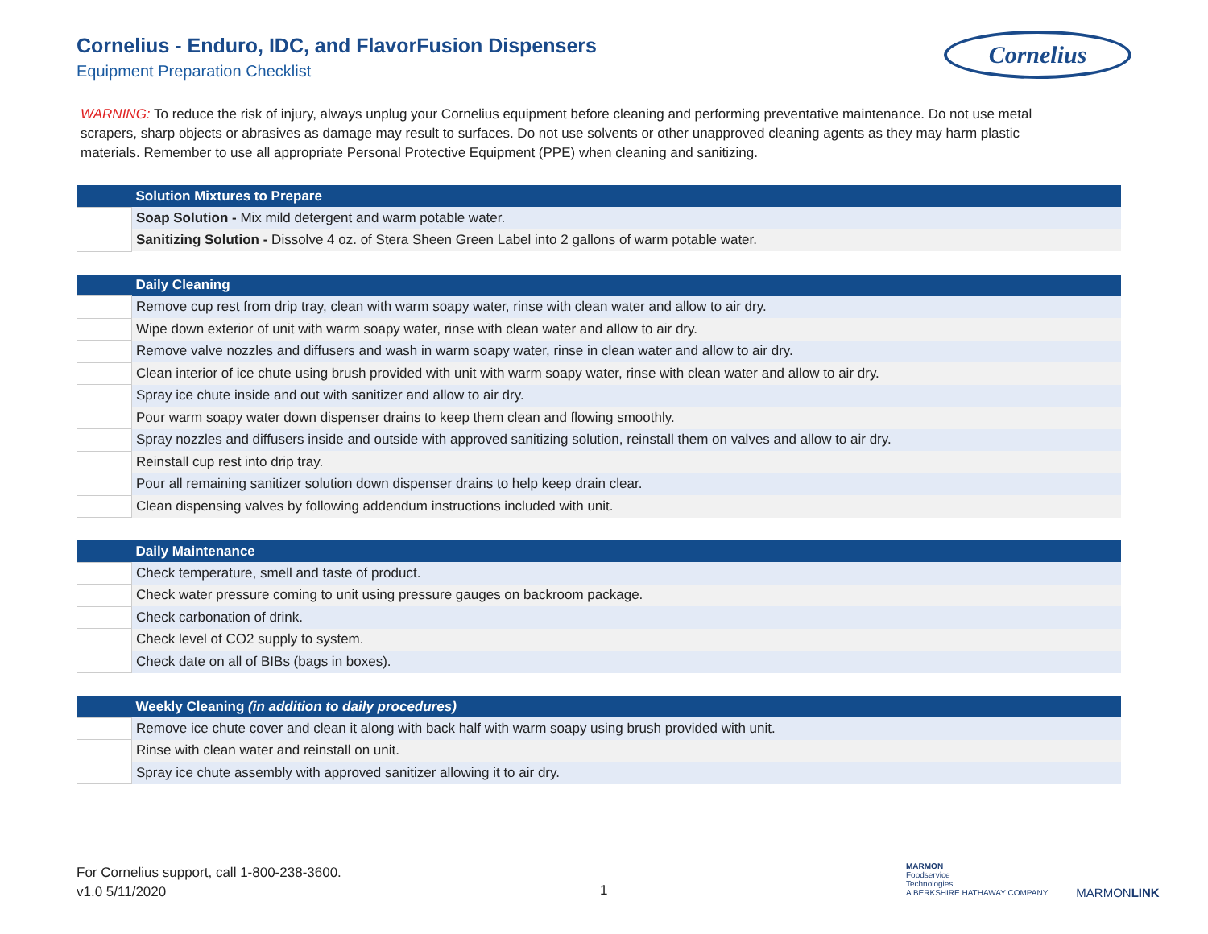Cornelius - Enduro, IDC, and FlavorFusion Dispensers
Equipment Preparation Checklist
Cornelius
WARNING: To reduce the risk of injury, always unplug your Cornelius equipment before cleaning and performing preventative maintenance. Do not use metal scrapers, sharp objects or abrasives as damage may result to surfaces. Do not use solvents or other unapproved cleaning agents as they may harm plastic materials. Remember to use all appropriate Personal Protective Equipment (PPE) when cleaning and sanitizing.
| | Solution Mixtures to Prepare |
| --- | --- |
| | Soap Solution - Mix mild detergent and warm potable water. |
| | Sanitizing Solution - Dissolve 4 oz. of Stera Sheen Green Label into 2 gallons of warm potable water. |
| | Daily Cleaning |
| --- | --- |
| | Remove cup rest from drip tray, clean with warm soapy water, rinse with clean water and allow to air dry. |
| | Wipe down exterior of unit with warm soapy water, rinse with clean water and allow to air dry. |
| | Remove valve nozzles and diffusers and wash in warm soapy water, rinse in clean water and allow to air dry. |
| | Clean interior of ice chute using brush provided with unit with warm soapy water, rinse with clean water and allow to air dry. |
| | Spray ice chute inside and out with sanitizer and allow to air dry. |
| | Pour warm soapy water down dispenser drains to keep them clean and flowing smoothly. |
| | Spray nozzles and diffusers inside and outside with approved sanitizing solution, reinstall them on valves and allow to air dry. |
| | Reinstall cup rest into drip tray. |
| | Pour all remaining sanitizer solution down dispenser drains to help keep drain clear. |
| | Clean dispensing valves by following addendum instructions included with unit. |
| | Daily Maintenance |
| --- | --- |
| | Check temperature, smell and taste of product. |
| | Check water pressure coming to unit using pressure gauges on backroom package. |
| | Check carbonation of drink. |
| | Check level of CO2 supply to system. |
| | Check date on all of BIBs (bags in boxes). |
| | Weekly Cleaning (in addition to daily procedures) |
| --- | --- |
| | Remove ice chute cover and clean it along with back half with warm soapy using brush provided with unit. |
| | Rinse with clean water and reinstall on unit. |
| | Spray ice chute assembly with approved sanitizer allowing it to air dry. |
For Cornelius support, call 1-800-238-3600.
v1.0 5/11/2020
1
MARMON
Foodservice
Technologies
A BERKSHIRE HATHAWAY COMPANY
MARMONLINK